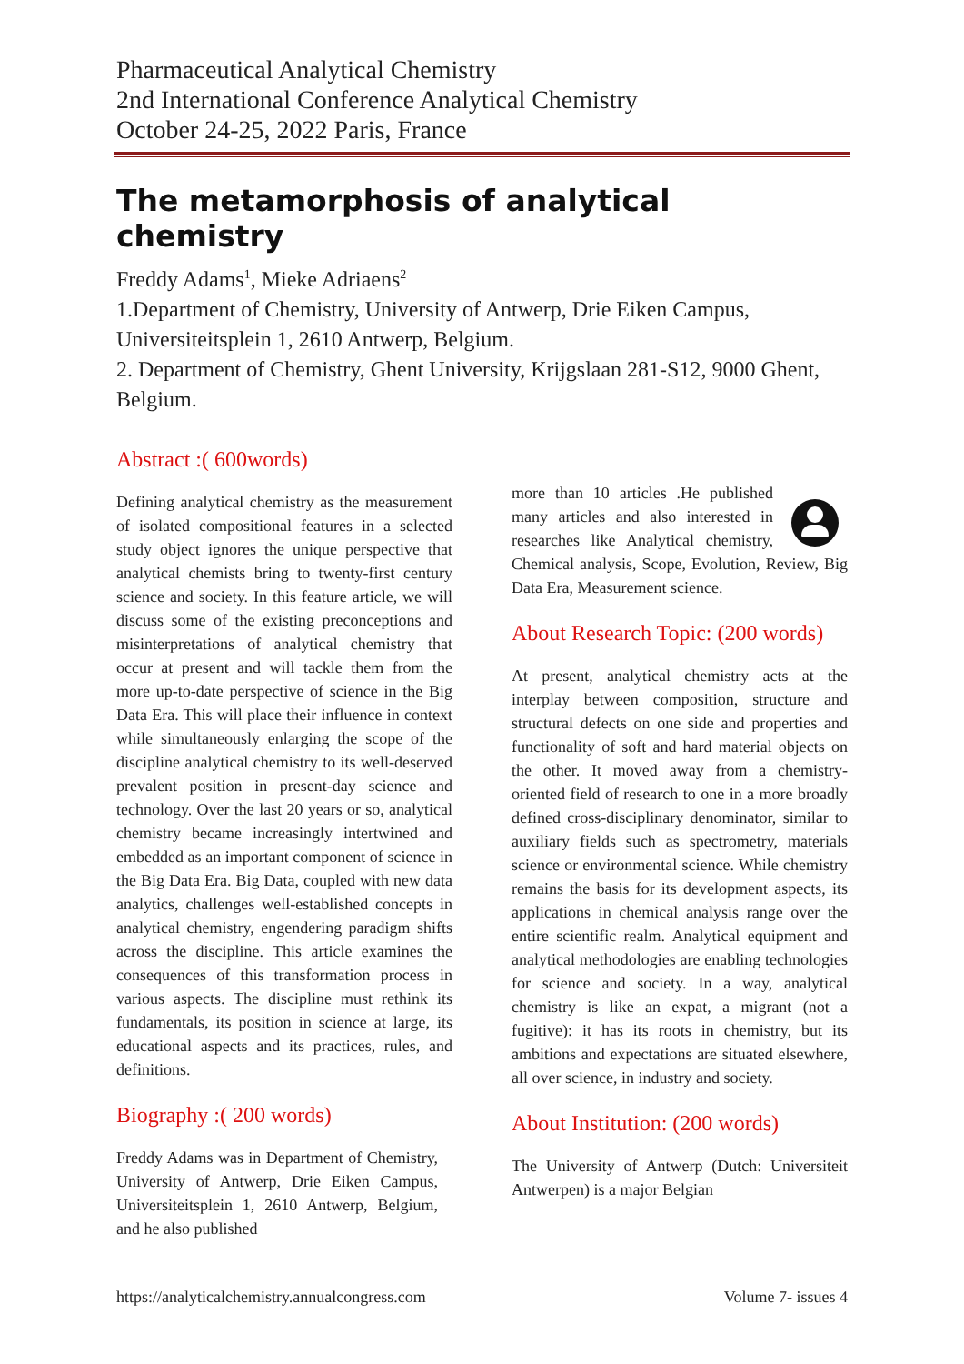Pharmaceutical Analytical Chemistry
2nd International Conference Analytical Chemistry
October 24-25, 2022 Paris, France
The metamorphosis of analytical chemistry
Freddy Adams<sup>1</sup>, Mieke Adriaens<sup>2</sup>
1.Department of Chemistry, University of Antwerp, Drie Eiken Campus, Universiteitsplein 1, 2610 Antwerp, Belgium.
2. Department of Chemistry, Ghent University, Krijgslaan 281-S12, 9000 Ghent, Belgium.
Abstract :( 600words)
Defining analytical chemistry as the measurement of isolated compositional features in a selected study object ignores the unique perspective that analytical chemists bring to twenty-first century science and society. In this feature article, we will discuss some of the existing preconceptions and misinterpretations of analytical chemistry that occur at present and will tackle them from the more up-to-date perspective of science in the Big Data Era. This will place their influence in context while simultaneously enlarging the scope of the discipline analytical chemistry to its well-deserved prevalent position in present-day science and technology. Over the last 20 years or so, analytical chemistry became increasingly intertwined and embedded as an important component of science in the Big Data Era. Big Data, coupled with new data analytics, challenges well-established concepts in analytical chemistry, engendering paradigm shifts across the discipline. This article examines the consequences of this transformation process in various aspects. The discipline must rethink its fundamentals, its position in science at large, its educational aspects and its practices, rules, and definitions.
Biography :( 200 words)
Freddy Adams was in Department of Chemistry, University of Antwerp, Drie Eiken Campus, Universiteitsplein 1, 2610 Antwerp, Belgium, and he also published
more than 10 articles .He published many articles and also interested in researches like Analytical chemistry, Chemical analysis, Scope, Evolution, Review, Big Data Era, Measurement science.
About Research Topic: (200 words)
At present, analytical chemistry acts at the interplay between composition, structure and structural defects on one side and properties and functionality of soft and hard material objects on the other. It moved away from a chemistry-oriented field of research to one in a more broadly defined cross-disciplinary denominator, similar to auxiliary fields such as spectrometry, materials science or environmental science. While chemistry remains the basis for its development aspects, its applications in chemical analysis range over the entire scientific realm. Analytical equipment and analytical methodologies are enabling technologies for science and society. In a way, analytical chemistry is like an expat, a migrant (not a fugitive): it has its roots in chemistry, but its ambitions and expectations are situated elsewhere, all over science, in industry and society.
About Institution: (200 words)
The University of Antwerp (Dutch: Universiteit Antwerpen) is a major Belgian
https://analyticalchemistry.annualcongress.com Volume 7- issues 4